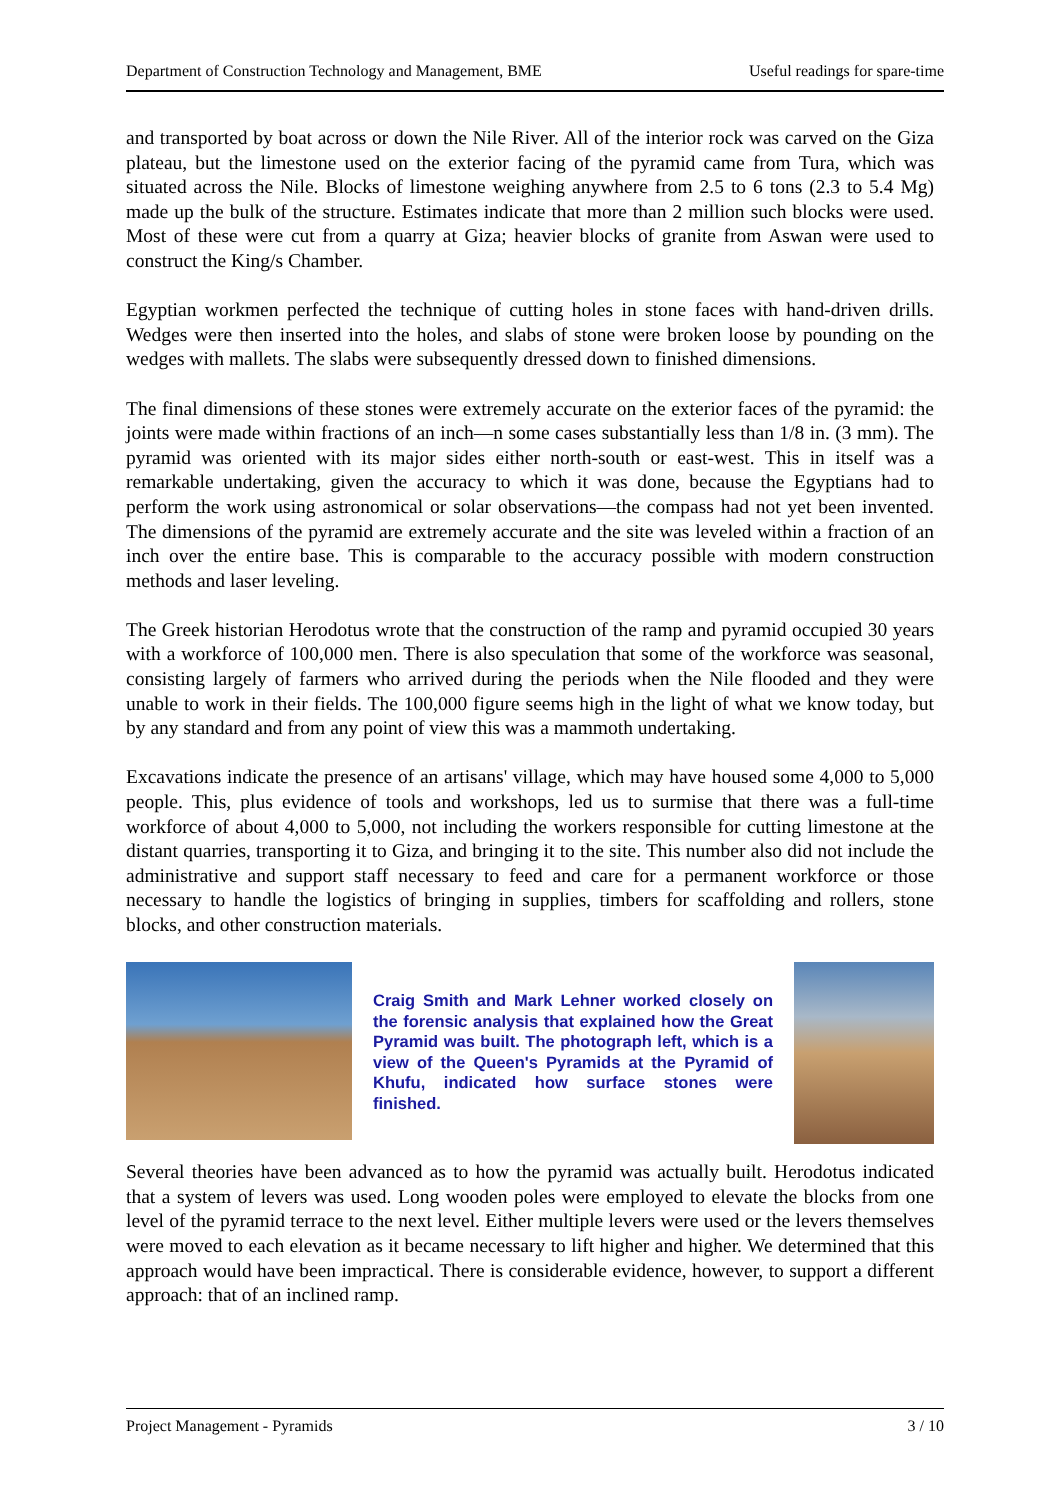Department of Construction Technology and Management, BME Useful readings for spare-time
and transported by boat across or down the Nile River. All of the interior rock was carved on the Giza plateau, but the limestone used on the exterior facing of the pyramid came from Tura, which was situated across the Nile. Blocks of limestone weighing anywhere from 2.5 to 6 tons (2.3 to 5.4 Mg) made up the bulk of the structure. Estimates indicate that more than 2 million such blocks were used. Most of these were cut from a quarry at Giza; heavier blocks of granite from Aswan were used to construct the King/s Chamber.
Egyptian workmen perfected the technique of cutting holes in stone faces with hand-driven drills. Wedges were then inserted into the holes, and slabs of stone were broken loose by pounding on the wedges with mallets. The slabs were subsequently dressed down to finished dimensions.
The final dimensions of these stones were extremely accurate on the exterior faces of the pyramid: the joints were made within fractions of an inch—n some cases substantially less than 1/8 in. (3 mm). The pyramid was oriented with its major sides either north-south or east-west. This in itself was a remarkable undertaking, given the accuracy to which it was done, because the Egyptians had to perform the work using astronomical or solar observations—the compass had not yet been invented. The dimensions of the pyramid are extremely accurate and the site was leveled within a fraction of an inch over the entire base. This is comparable to the accuracy possible with modern construction methods and laser leveling.
The Greek historian Herodotus wrote that the construction of the ramp and pyramid occupied 30 years with a workforce of 100,000 men. There is also speculation that some of the workforce was seasonal, consisting largely of farmers who arrived during the periods when the Nile flooded and they were unable to work in their fields. The 100,000 figure seems high in the light of what we know today, but by any standard and from any point of view this was a mammoth undertaking.
Excavations indicate the presence of an artisans' village, which may have housed some 4,000 to 5,000 people. This, plus evidence of tools and workshops, led us to surmise that there was a full-time workforce of about 4,000 to 5,000, not including the workers responsible for cutting limestone at the distant quarries, transporting it to Giza, and bringing it to the site. This number also did not include the administrative and support staff necessary to feed and care for a permanent workforce or those necessary to handle the logistics of bringing in supplies, timbers for scaffolding and rollers, stone blocks, and other construction materials.
Craig Smith and Mark Lehner worked closely on the forensic analysis that explained how the Great Pyramid was built. The photograph left, which is a view of the Queen's Pyramids at the Pyramid of Khufu, indicated how surface stones were finished.
Several theories have been advanced as to how the pyramid was actually built. Herodotus indicated that a system of levers was used. Long wooden poles were employed to elevate the blocks from one level of the pyramid terrace to the next level. Either multiple levers were used or the levers themselves were moved to each elevation as it became necessary to lift higher and higher. We determined that this approach would have been impractical. There is considerable evidence, however, to support a different approach: that of an inclined ramp.
Project Management - Pyramids 3 / 10